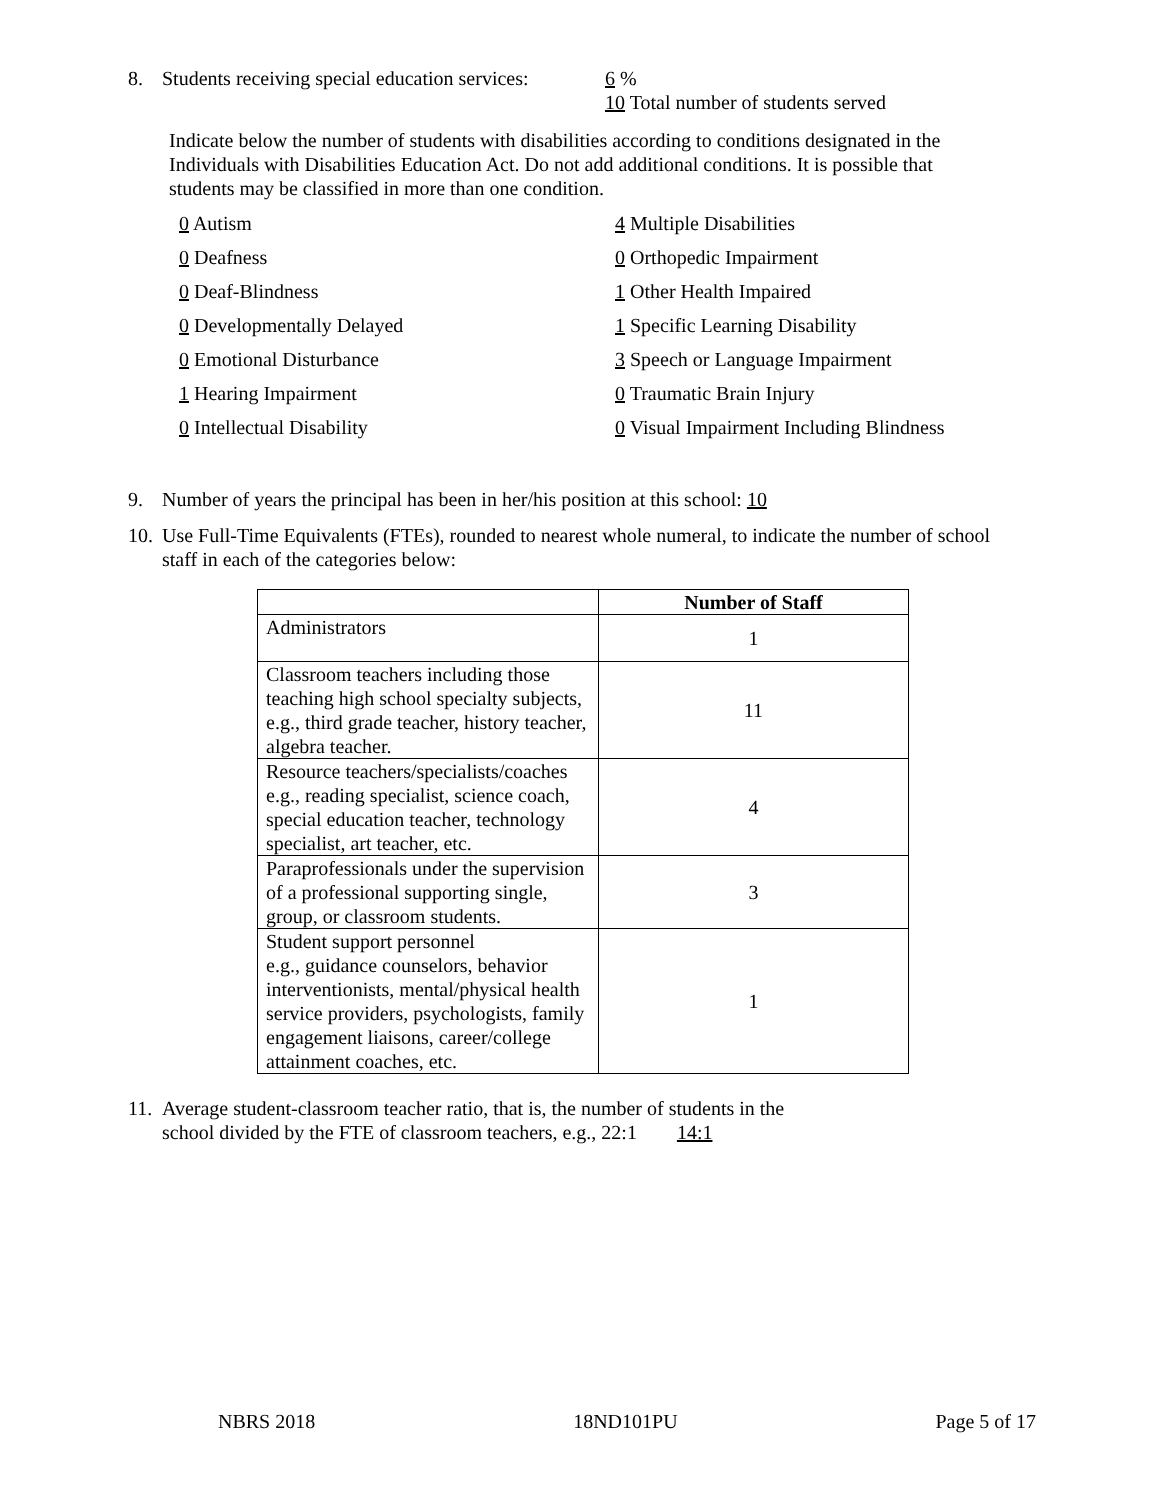8. Students receiving special education services: 6 %
10 Total number of students served
Indicate below the number of students with disabilities according to conditions designated in the Individuals with Disabilities Education Act. Do not add additional conditions. It is possible that students may be classified in more than one condition.
0 Autism
4 Multiple Disabilities
0 Deafness
0 Orthopedic Impairment
0 Deaf-Blindness
1 Other Health Impaired
0 Developmentally Delayed
1 Specific Learning Disability
0 Emotional Disturbance
3 Speech or Language Impairment
1 Hearing Impairment
0 Traumatic Brain Injury
0 Intellectual Disability
0 Visual Impairment Including Blindness
9. Number of years the principal has been in her/his position at this school: 10
10. Use Full-Time Equivalents (FTEs), rounded to nearest whole numeral, to indicate the number of school staff in each of the categories below:
| | Number of Staff |
| --- | --- |
| Administrators | 1 |
| Classroom teachers including those teaching high school specialty subjects, e.g., third grade teacher, history teacher, algebra teacher. | 11 |
| Resource teachers/specialists/coaches e.g., reading specialist, science coach, special education teacher, technology specialist, art teacher, etc. | 4 |
| Paraprofessionals under the supervision of a professional supporting single, group, or classroom students. | 3 |
| Student support personnel e.g., guidance counselors, behavior interventionists, mental/physical health service providers, psychologists, family engagement liaisons, career/college attainment coaches, etc. | 1 |
11. Average student-classroom teacher ratio, that is, the number of students in the
school divided by the FTE of classroom teachers, e.g., 22:1 14:1
NBRS 2018 18ND101PU Page 5 of 17